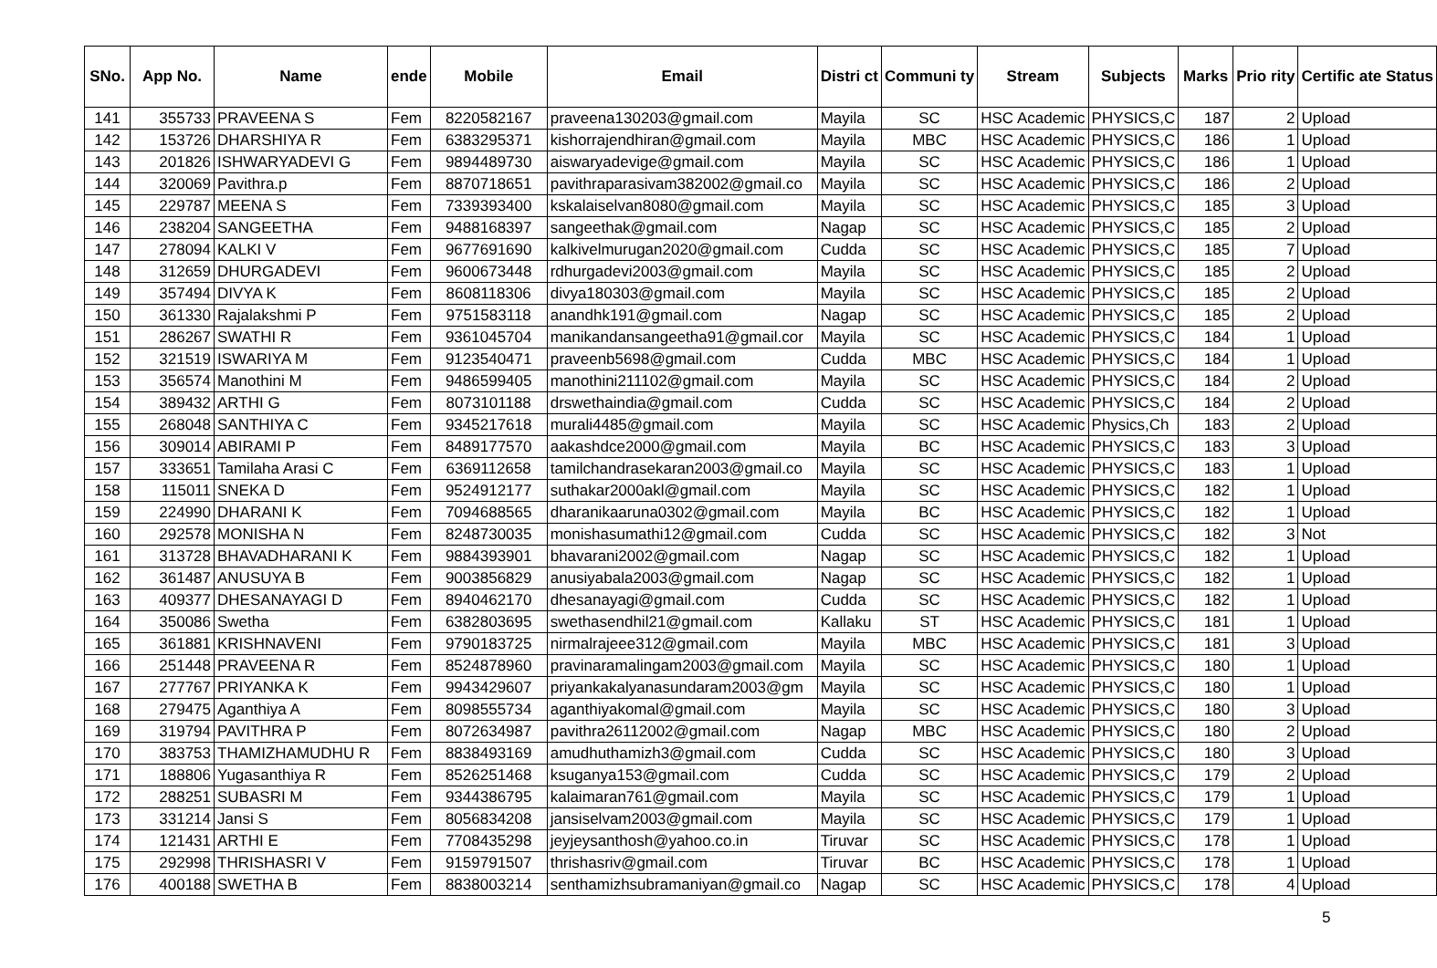| SNo. | App No. | Name | ende | Mobile | Email | Distri ct | Communi ty | Stream | Subjects | Marks | Prio rity | Certific ate Status |
| --- | --- | --- | --- | --- | --- | --- | --- | --- | --- | --- | --- | --- |
| 141 | 355733 | PRAVEENA S | Fem | 8220582167 | praveena130203@gmail.com | Mayila | SC | HSC Academic | PHYSICS,C | 187 | 2 | Upload |
| 142 | 153726 | DHARSHIYA R | Fem | 6383295371 | kishorrajendhiran@gmail.com | Mayila | MBC | HSC Academic | PHYSICS,C | 186 | 1 | Upload |
| 143 | 201826 | ISHWARYADEVI G | Fem | 9894489730 | aiswaryadevige@gmail.com | Mayila | SC | HSC Academic | PHYSICS,C | 186 | 1 | Upload |
| 144 | 320069 | Pavithra.p | Fem | 8870718651 | pavithraparasivam382002@gmail.co | Mayila | SC | HSC Academic | PHYSICS,C | 186 | 2 | Upload |
| 145 | 229787 | MEENA S | Fem | 7339393400 | kskalaiselvan8080@gmail.com | Mayila | SC | HSC Academic | PHYSICS,C | 185 | 3 | Upload |
| 146 | 238204 | SANGEETHA | Fem | 9488168397 | sangeethak@gmail.com | Nagap | SC | HSC Academic | PHYSICS,C | 185 | 2 | Upload |
| 147 | 278094 | KALKI V | Fem | 9677691690 | kalkivelmurugan2020@gmail.com | Cudda | SC | HSC Academic | PHYSICS,C | 185 | 7 | Upload |
| 148 | 312659 | DHURGADEVI | Fem | 9600673448 | rdhurgadevi2003@gmail.com | Mayila | SC | HSC Academic | PHYSICS,C | 185 | 2 | Upload |
| 149 | 357494 | DIVYA K | Fem | 8608118306 | divya180303@gmail.com | Mayila | SC | HSC Academic | PHYSICS,C | 185 | 2 | Upload |
| 150 | 361330 | Rajalakshmi P | Fem | 9751583118 | anandhk191@gmail.com | Nagap | SC | HSC Academic | PHYSICS,C | 185 | 2 | Upload |
| 151 | 286267 | SWATHI R | Fem | 9361045704 | manikandansangeetha91@gmail.cor | Mayila | SC | HSC Academic | PHYSICS,C | 184 | 1 | Upload |
| 152 | 321519 | ISWARIYA M | Fem | 9123540471 | praveenb5698@gmail.com | Cudda | MBC | HSC Academic | PHYSICS,C | 184 | 1 | Upload |
| 153 | 356574 | Manothini M | Fem | 9486599405 | manothini211102@gmail.com | Mayila | SC | HSC Academic | PHYSICS,C | 184 | 2 | Upload |
| 154 | 389432 | ARTHI G | Fem | 8073101188 | drswethaindia@gmail.com | Cudda | SC | HSC Academic | PHYSICS,C | 184 | 2 | Upload |
| 155 | 268048 | SANTHIYA C | Fem | 9345217618 | murali4485@gmail.com | Mayila | SC | HSC Academic | Physics,Ch | 183 | 2 | Upload |
| 156 | 309014 | ABIRAMI P | Fem | 8489177570 | aakashdce2000@gmail.com | Mayila | BC | HSC Academic | PHYSICS,C | 183 | 3 | Upload |
| 157 | 333651 | Tamilaha Arasi C | Fem | 6369112658 | tamilchandrasekaran2003@gmail.co | Mayila | SC | HSC Academic | PHYSICS,C | 183 | 1 | Upload |
| 158 | 115011 | SNEKA D | Fem | 9524912177 | suthakar2000akl@gmail.com | Mayila | SC | HSC Academic | PHYSICS,C | 182 | 1 | Upload |
| 159 | 224990 | DHARANI K | Fem | 7094688565 | dharanikaaruna0302@gmail.com | Mayila | BC | HSC Academic | PHYSICS,C | 182 | 1 | Upload |
| 160 | 292578 | MONISHA N | Fem | 8248730035 | monishasumathi12@gmail.com | Cudda | SC | HSC Academic | PHYSICS,C | 182 | 3 | Not |
| 161 | 313728 | BHAVADHARANI K | Fem | 9884393901 | bhavarani2002@gmail.com | Nagap | SC | HSC Academic | PHYSICS,C | 182 | 1 | Upload |
| 162 | 361487 | ANUSUYA B | Fem | 9003856829 | anusiyabala2003@gmail.com | Nagap | SC | HSC Academic | PHYSICS,C | 182 | 1 | Upload |
| 163 | 409377 | DHESANAYAGI D | Fem | 8940462170 | dhesanayagi@gmail.com | Cudda | SC | HSC Academic | PHYSICS,C | 182 | 1 | Upload |
| 164 | 350086 | Swetha | Fem | 6382803695 | swethasendhil21@gmail.com | Kallaku | ST | HSC Academic | PHYSICS,C | 181 | 1 | Upload |
| 165 | 361881 | KRISHNAVENI | Fem | 9790183725 | nirmalrajeee312@gmail.com | Mayila | MBC | HSC Academic | PHYSICS,C | 181 | 3 | Upload |
| 166 | 251448 | PRAVEENA R | Fem | 8524878960 | pravinaramalingam2003@gmail.com | Mayila | SC | HSC Academic | PHYSICS,C | 180 | 1 | Upload |
| 167 | 277767 | PRIYANKA K | Fem | 9943429607 | priyankakalyanasundaram2003@gm | Mayila | SC | HSC Academic | PHYSICS,C | 180 | 1 | Upload |
| 168 | 279475 | Aganthiya A | Fem | 8098555734 | aganthiyakomal@gmail.com | Mayila | SC | HSC Academic | PHYSICS,C | 180 | 3 | Upload |
| 169 | 319794 | PAVITHRA P | Fem | 8072634987 | pavithra26112002@gmail.com | Nagap | MBC | HSC Academic | PHYSICS,C | 180 | 2 | Upload |
| 170 | 383753 | THAMIZHAMUDHU R | Fem | 8838493169 | amudhuthamizh3@gmail.com | Cudda | SC | HSC Academic | PHYSICS,C | 180 | 3 | Upload |
| 171 | 188806 | Yugasanthiya R | Fem | 8526251468 | ksuganya153@gmail.com | Cudda | SC | HSC Academic | PHYSICS,C | 179 | 2 | Upload |
| 172 | 288251 | SUBASRI M | Fem | 9344386795 | kalaimaran761@gmail.com | Mayila | SC | HSC Academic | PHYSICS,C | 179 | 1 | Upload |
| 173 | 331214 | Jansi S | Fem | 8056834208 | jansiselvam2003@gmail.com | Mayila | SC | HSC Academic | PHYSICS,C | 179 | 1 | Upload |
| 174 | 121431 | ARTHI E | Fem | 7708435298 | jeyjeysanthosh@yahoo.co.in | Tiruvar | SC | HSC Academic | PHYSICS,C | 178 | 1 | Upload |
| 175 | 292998 | THRISHASRI V | Fem | 9159791507 | thrishasriv@gmail.com | Tiruvar | BC | HSC Academic | PHYSICS,C | 178 | 1 | Upload |
| 176 | 400188 | SWETHA B | Fem | 8838003214 | senthamizhsubramaniyan@gmail.co | Nagap | SC | HSC Academic | PHYSICS,C | 178 | 4 | Upload |
5